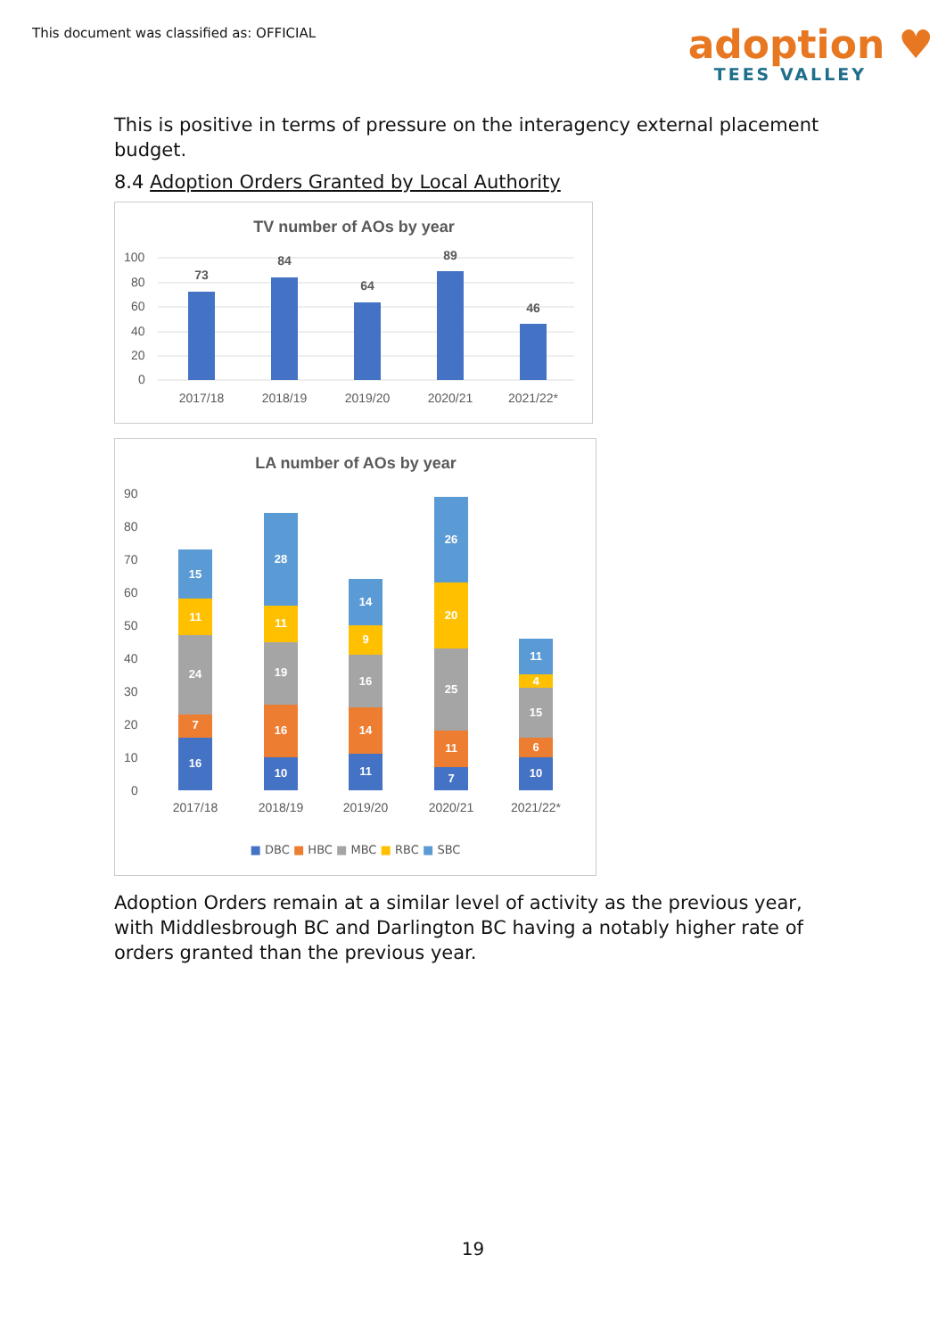This document was classified as: OFFICIAL
adoption ♥
TEES VALLEY
This is positive in terms of pressure on the interagency external placement budget.
8.4 Adoption Orders Granted by Local Authority
TV number of AOs by year
100
80
60
40
20
0
73
84
64
89
46
2017/18
2018/19
2019/20
2020/21
2021/22*
LA number of AOs by year
90
80
70
60
50
40
30
20
10
0
2017/18
2018/19
2019/20
2020/21
2021/22*
16
7
24
11
15
10
16
19
11
28
11
14
16
9
14
7
11
25
20
26
10
6
15
4
11
■ DBC ■ HBC ■ MBC ■ RBC ■ SBC
Adoption Orders remain at a similar level of activity as the previous year, with Middlesbrough BC and Darlington BC having a notably higher rate of orders granted than the previous year.
19